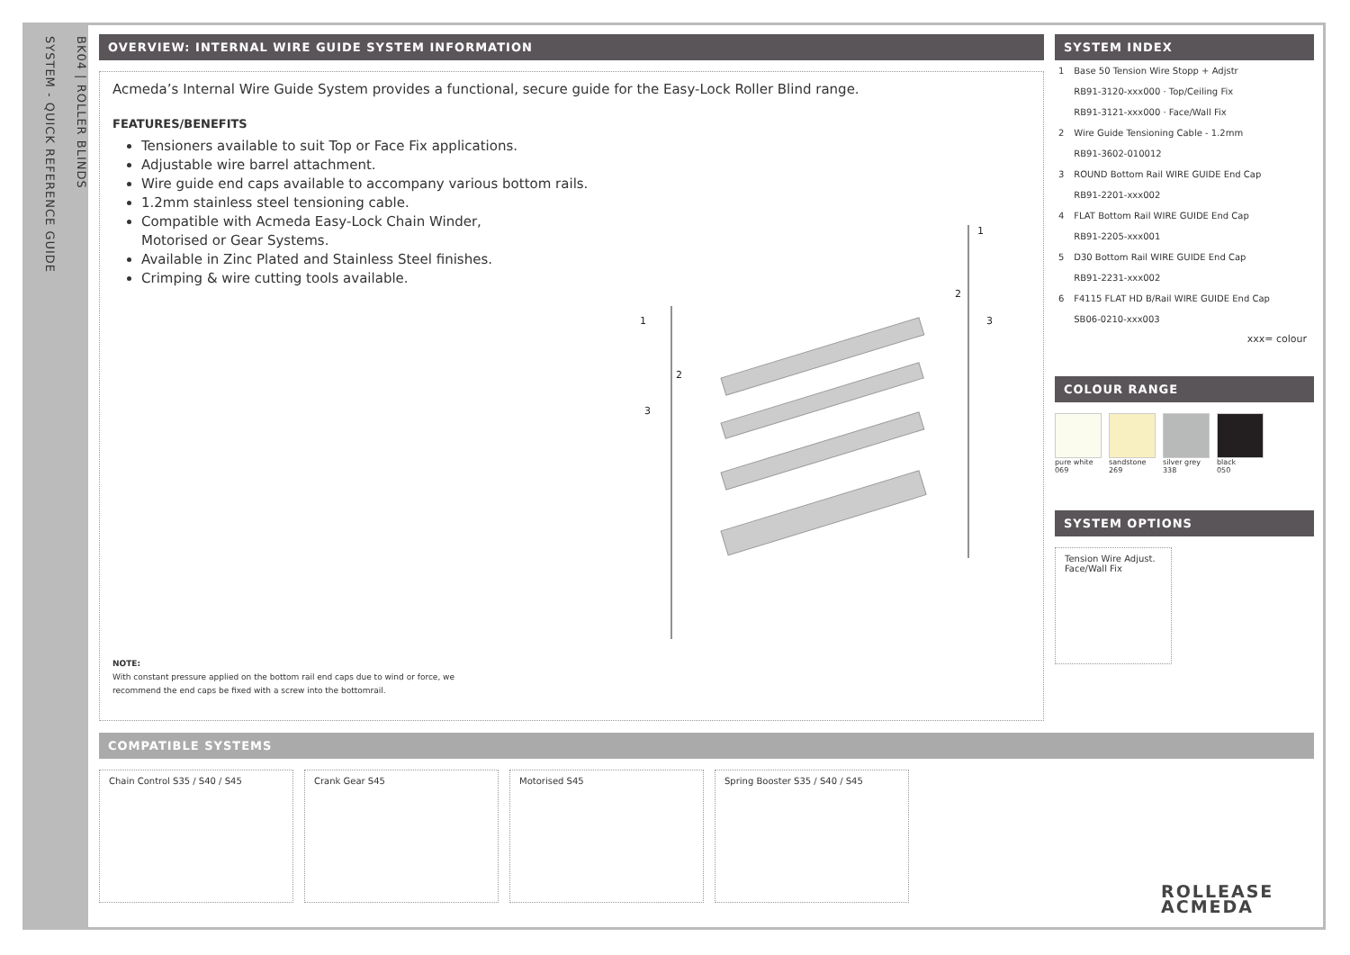SYSTEM - QUICK REFERENCE GUIDE
BK04 | ROLLER BLINDS
OVERVIEW: INTERNAL WIRE GUIDE SYSTEM INFORMATION
Acmeda’s Internal Wire Guide System provides a functional, secure guide for the Easy-Lock Roller Blind range.
FEATURES/BENEFITS
Tensioners available to suit Top or Face Fix applications.
Adjustable wire barrel attachment.
Wire guide end caps available to accompany various bottom rails.
1.2mm stainless steel tensioning cable.
Compatible with Acmeda Easy-Lock Chain Winder,
Motorised or Gear Systems.
Available in Zinc Plated and Stainless Steel finishes.
Crimping & wire cutting tools available.
1
2
3
1
2
3
NOTE:
With constant pressure applied on the bottom rail end caps due to wind or force, we
recommend the end caps be fixed with a screw into the bottomrail.
SYSTEM INDEX
| 1 | Base 50 Tension Wire Stopp + Adjstr |
| | RB91-3120-xxx000 · Top/Ceiling Fix |
| | RB91-3121-xxx000 · Face/Wall Fix |
| 2 | Wire Guide Tensioning Cable - 1.2mm |
| | RB91-3602-010012 |
| 3 | ROUND Bottom Rail WIRE GUIDE End Cap |
| | RB91-2201-xxx002 |
| 4 | FLAT Bottom Rail WIRE GUIDE End Cap |
| | RB91-2205-xxx001 |
| 5 | D30 Bottom Rail WIRE GUIDE End Cap |
| | RB91-2231-xxx002 |
| 6 | F4115 FLAT HD B/Rail WIRE GUIDE End Cap |
| | SB06-0210-xxx003 |
xxx= colour
COLOUR RANGE
pure white
069
sandstone
269
silver grey
338
black
050
SYSTEM OPTIONS
Tension Wire Adjust.
Face/Wall Fix
COMPATIBLE SYSTEMS
Chain Control S35 / S40 / S45 Crank Gear S45 Motorised S45 Spring Booster S35 / S40 / S45
ROLLEASE
ACMEDA